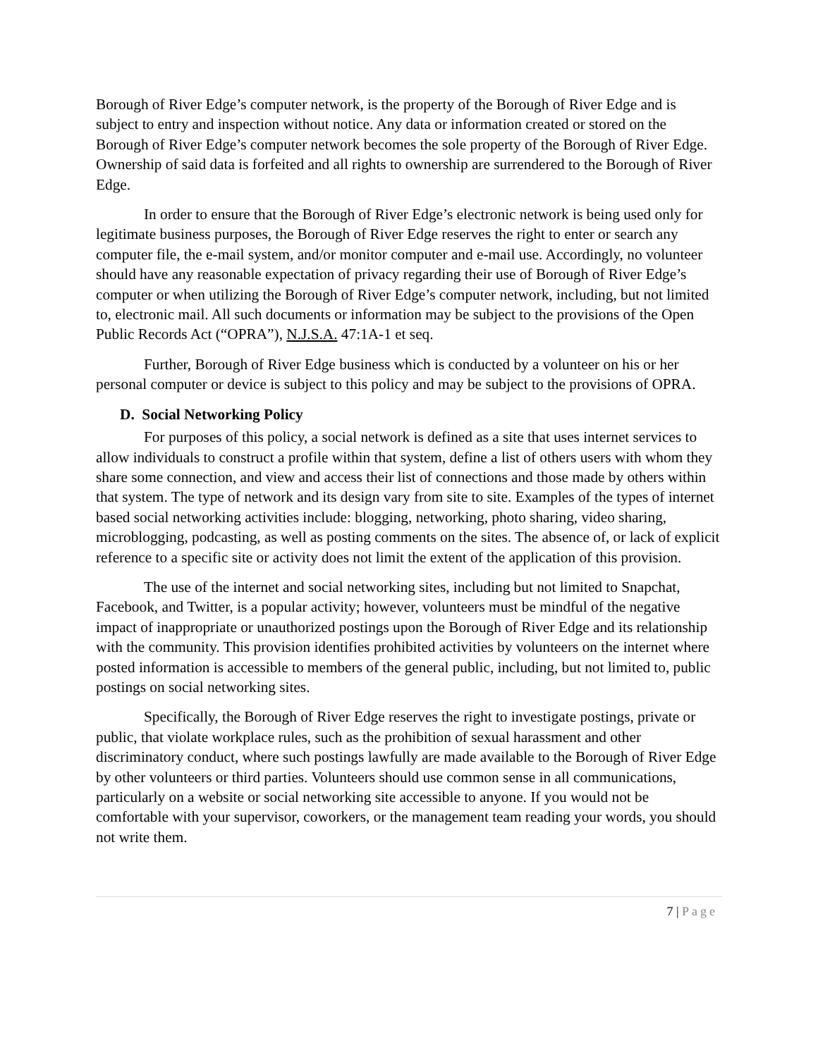Borough of River Edge’s computer network, is the property of the Borough of River Edge and is subject to entry and inspection without notice. Any data or information created or stored on the Borough of River Edge’s computer network becomes the sole property of the Borough of River Edge. Ownership of said data is forfeited and all rights to ownership are surrendered to the Borough of River Edge.
In order to ensure that the Borough of River Edge’s electronic network is being used only for legitimate business purposes, the Borough of River Edge reserves the right to enter or search any computer file, the e-mail system, and/or monitor computer and e-mail use. Accordingly, no volunteer should have any reasonable expectation of privacy regarding their use of Borough of River Edge’s computer or when utilizing the Borough of River Edge’s computer network, including, but not limited to, electronic mail. All such documents or information may be subject to the provisions of the Open Public Records Act (“OPRA”), N.J.S.A. 47:1A-1 et seq.
Further, Borough of River Edge business which is conducted by a volunteer on his or her personal computer or device is subject to this policy and may be subject to the provisions of OPRA.
D. Social Networking Policy
For purposes of this policy, a social network is defined as a site that uses internet services to allow individuals to construct a profile within that system, define a list of others users with whom they share some connection, and view and access their list of connections and those made by others within that system. The type of network and its design vary from site to site. Examples of the types of internet based social networking activities include: blogging, networking, photo sharing, video sharing, microblogging, podcasting, as well as posting comments on the sites. The absence of, or lack of explicit reference to a specific site or activity does not limit the extent of the application of this provision.
The use of the internet and social networking sites, including but not limited to Snapchat, Facebook, and Twitter, is a popular activity; however, volunteers must be mindful of the negative impact of inappropriate or unauthorized postings upon the Borough of River Edge and its relationship with the community. This provision identifies prohibited activities by volunteers on the internet where posted information is accessible to members of the general public, including, but not limited to, public postings on social networking sites.
Specifically, the Borough of River Edge reserves the right to investigate postings, private or public, that violate workplace rules, such as the prohibition of sexual harassment and other discriminatory conduct, where such postings lawfully are made available to the Borough of River Edge by other volunteers or third parties. Volunteers should use common sense in all communications, particularly on a website or social networking site accessible to anyone. If you would not be comfortable with your supervisor, coworkers, or the management team reading your words, you should not write them.
7 | Page